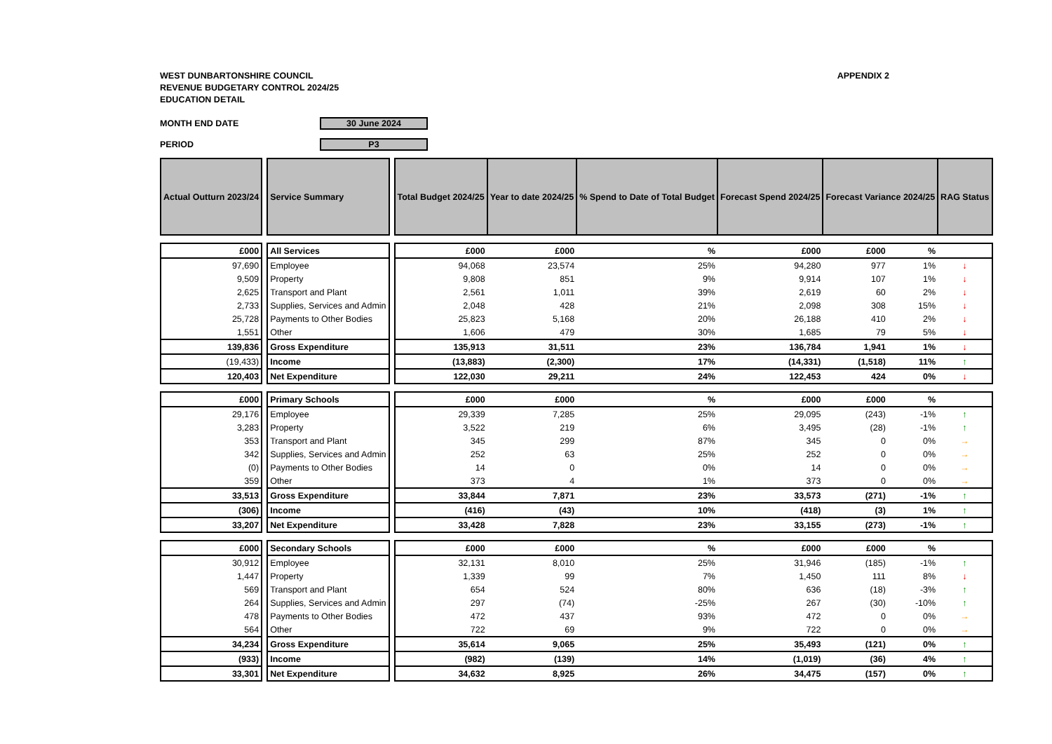WEST DUNBARTONSHIRE COUNCIL
REVENUE BUDGETARY CONTROL 2024/25
EDUCATION DETAIL
APPENDIX 2
MONTH END DATE 30 June 2024
PERIOD P3
| Actual Outturn 2023/24 | | Service Summary | | Total Budget 2024/25 | Year to date 2024/25 | % Spend to Date of Total Budget | Forecast Spend 2024/25 | Forecast Variance 2024/25 | | RAG Status |
| £000 | | All Services | | £000 | £000 | % | £000 | £000 | % | |
| 97,690 | | Employee | | 94,068 | 23,574 | 25% | 94,280 | 977 | 1% | ↓ |
| 9,509 | | Property | | 9,808 | 851 | 9% | 9,914 | 107 | 1% | ↓ |
| 2,625 | | Transport and Plant | | 2,561 | 1,011 | 39% | 2,619 | 60 | 2% | ↓ |
| 2,733 | | Supplies, Services and Admin | | 2,048 | 428 | 21% | 2,098 | 308 | 15% | ↓ |
| 25,728 | | Payments to Other Bodies | | 25,823 | 5,168 | 20% | 26,188 | 410 | 2% | ↓ |
| 1,551 | | Other | | 1,606 | 479 | 30% | 1,685 | 79 | 5% | ↓ |
| 139,836 | | Gross Expenditure | | 135,913 | 31,511 | 23% | 136,784 | 1,941 | 1% | ↓ |
| (19,433) | | Income | | (13,883) | (2,300) | 17% | (14,331) | (1,518) | 11% | ↑ |
| 120,403 | | Net Expenditure | | 122,030 | 29,211 | 24% | 122,453 | 424 | 0% | ↓ |
| £000 | | Primary Schools | | £000 | £000 | % | £000 | £000 | % | |
| 29,176 | | Employee | | 29,339 | 7,285 | 25% | 29,095 | (243) | -1% | ↑ |
| 3,283 | | Property | | 3,522 | 219 | 6% | 3,495 | (28) | -1% | ↑ |
| 353 | | Transport and Plant | | 345 | 299 | 87% | 345 | 0 | 0% | → |
| 342 | | Supplies, Services and Admin | | 252 | 63 | 25% | 252 | 0 | 0% | → |
| (0) | | Payments to Other Bodies | | 14 | 0 | 0% | 14 | 0 | 0% | → |
| 359 | | Other | | 373 | 4 | 1% | 373 | 0 | 0% | → |
| 33,513 | | Gross Expenditure | | 33,844 | 7,871 | 23% | 33,573 | (271) | -1% | ↑ |
| (306) | | Income | | (416) | (43) | 10% | (418) | (3) | 1% | ↑ |
| 33,207 | | Net Expenditure | | 33,428 | 7,828 | 23% | 33,155 | (273) | -1% | ↑ |
| £000 | | Secondary Schools | | £000 | £000 | % | £000 | £000 | % | |
| 30,912 | | Employee | | 32,131 | 8,010 | 25% | 31,946 | (185) | -1% | ↑ |
| 1,447 | | Property | | 1,339 | 99 | 7% | 1,450 | 111 | 8% | ↓ |
| 569 | | Transport and Plant | | 654 | 524 | 80% | 636 | (18) | -3% | ↑ |
| 264 | | Supplies, Services and Admin | | 297 | (74) | -25% | 267 | (30) | -10% | ↑ |
| 478 | | Payments to Other Bodies | | 472 | 437 | 93% | 472 | 0 | 0% | → |
| 564 | | Other | | 722 | 69 | 9% | 722 | 0 | 0% | → |
| 34,234 | | Gross Expenditure | | 35,614 | 9,065 | 25% | 35,493 | (121) | 0% | ↑ |
| (933) | | Income | | (982) | (139) | 14% | (1,019) | (36) | 4% | ↑ |
| 33,301 | | Net Expenditure | | 34,632 | 8,925 | 26% | 34,475 | (157) | 0% | ↑ |